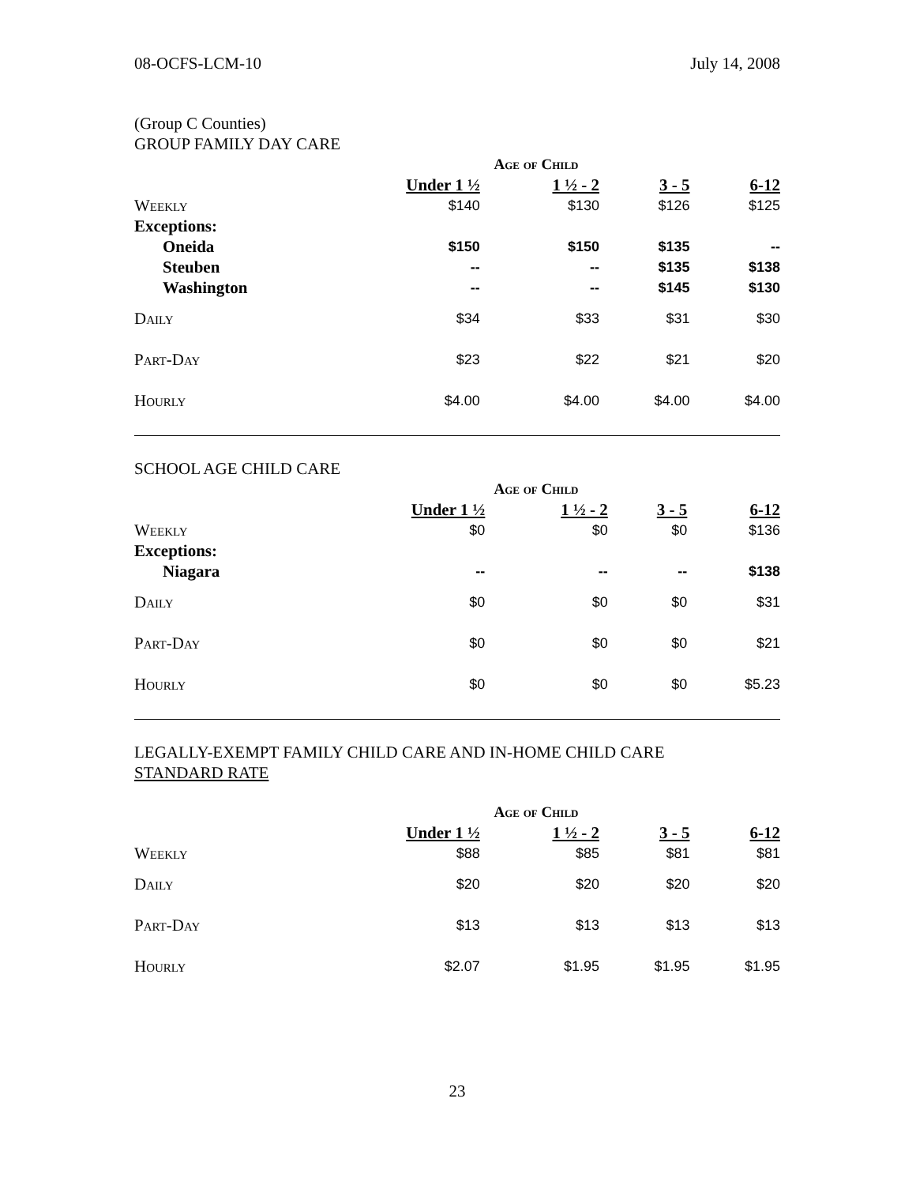08-OCFS-LCM-10 July 14, 2008
(Group C Counties)
GROUP FAMILY DAY CARE
| | Age of Child | | | |
| | Under 1 ½ | 1 ½ - 2 | 3 - 5 | 6-12 |
| Weekly | $140 | $130 | $126 | $125 |
| Exceptions: | | | | |
| Oneida | $150 | $150 | $135 | -- |
| Steuben | -- | -- | $135 | $138 |
| Washington | -- | -- | $145 | $130 |
| Daily | $34 | $33 | $31 | $30 |
| Part-Day | $23 | $22 | $21 | $20 |
| Hourly | $4.00 | $4.00 | $4.00 | $4.00 |
SCHOOL AGE CHILD CARE
| | Age of Child | | | |
| | Under 1 ½ | 1 ½ - 2 | 3 - 5 | 6-12 |
| Weekly | $0 | $0 | $0 | $136 |
| Exceptions: | | | | |
| Niagara | -- | -- | -- | $138 |
| Daily | $0 | $0 | $0 | $31 |
| Part-Day | $0 | $0 | $0 | $21 |
| Hourly | $0 | $0 | $0 | $5.23 |
LEGALLY-EXEMPT FAMILY CHILD CARE AND IN-HOME CHILD CARE
STANDARD RATE
| | Age of Child | | | |
| | Under 1 ½ | 1 ½ - 2 | 3 - 5 | 6-12 |
| Weekly | $88 | $85 | $81 | $81 |
| Daily | $20 | $20 | $20 | $20 |
| Part-Day | $13 | $13 | $13 | $13 |
| Hourly | $2.07 | $1.95 | $1.95 | $1.95 |
23